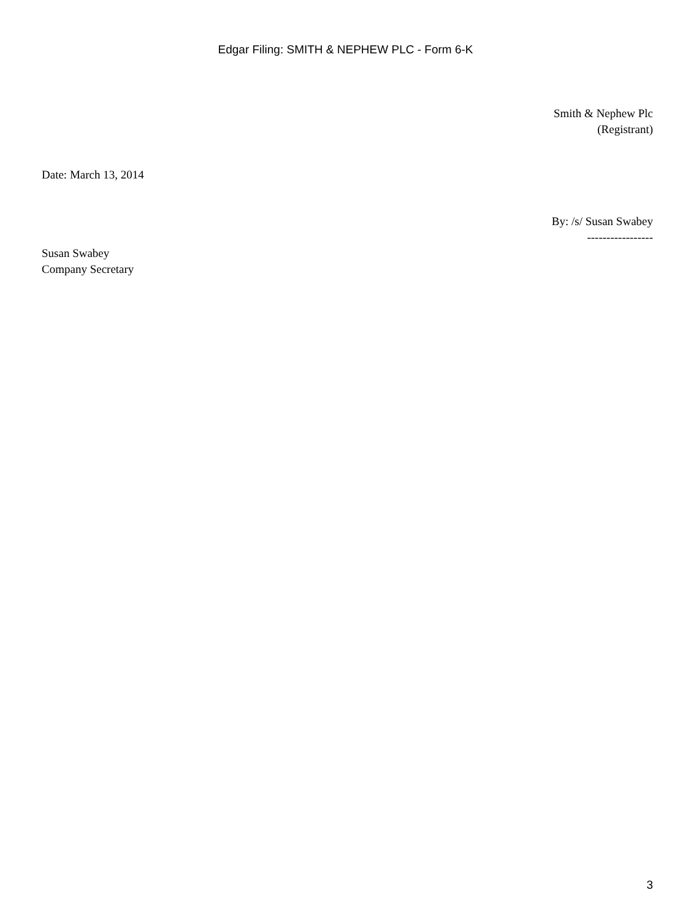Edgar Filing: SMITH & NEPHEW PLC - Form 6-K
Smith & Nephew Plc
(Registrant)
Date: March 13, 2014
By: /s/ Susan Swabey
-----------------
Susan Swabey
Company Secretary
3